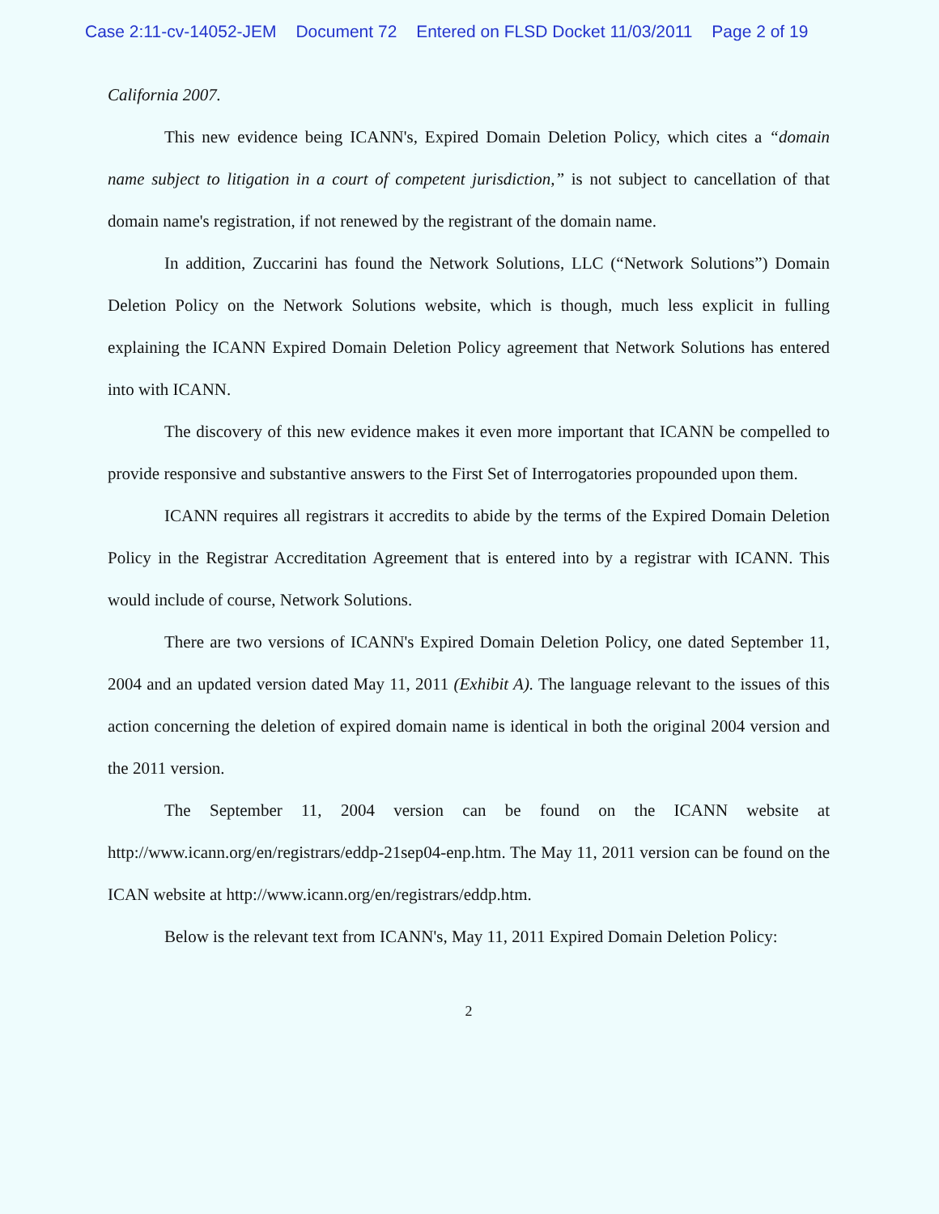Case 2:11-cv-14052-JEM Document 72 Entered on FLSD Docket 11/03/2011 Page 2 of 19
California 2007.
This new evidence being ICANN's, Expired Domain Deletion Policy, which cites a “domain name subject to litigation in a court of competent jurisdiction,” is not subject to cancellation of that domain name's registration, if not renewed by the registrant of the domain name.
In addition, Zuccarini has found the Network Solutions, LLC (“Network Solutions”) Domain Deletion Policy on the Network Solutions website, which is though, much less explicit in fulling explaining the ICANN Expired Domain Deletion Policy agreement that Network Solutions has entered into with ICANN.
The discovery of this new evidence makes it even more important that ICANN be compelled to provide responsive and substantive answers to the First Set of Interrogatories propounded upon them.
ICANN requires all registrars it accredits to abide by the terms of the Expired Domain Deletion Policy in the Registrar Accreditation Agreement that is entered into by a registrar with ICANN. This would include of course, Network Solutions.
There are two versions of ICANN's Expired Domain Deletion Policy, one dated September 11, 2004 and an updated version dated May 11, 2011 (Exhibit A). The language relevant to the issues of this action concerning the deletion of expired domain name is identical in both the original 2004 version and the 2011 version.
The September 11, 2004 version can be found on the ICANN website at http://www.icann.org/en/registrars/eddp-21sep04-enp.htm. The May 11, 2011 version can be found on the ICAN website at http://www.icann.org/en/registrars/eddp.htm.
Below is the relevant text from ICANN's, May 11, 2011 Expired Domain Deletion Policy:
2